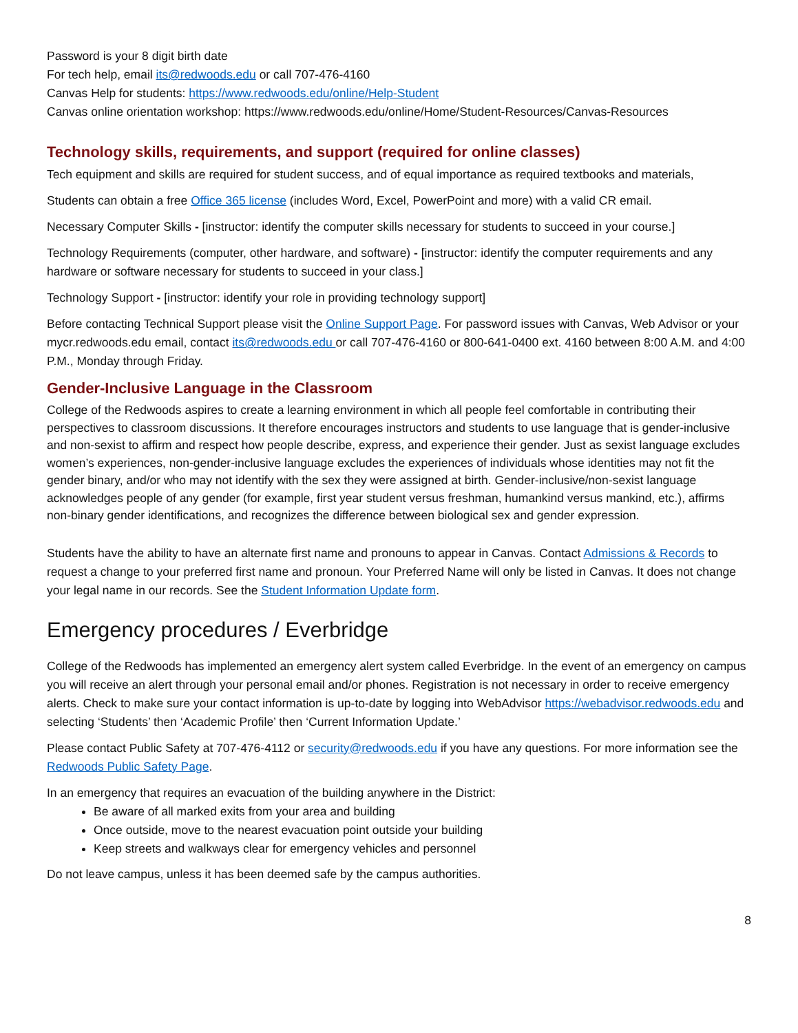Password is your 8 digit birth date
For tech help, email its@redwoods.edu or call 707-476-4160
Canvas Help for students: https://www.redwoods.edu/online/Help-Student
Canvas online orientation workshop: https://www.redwoods.edu/online/Home/Student-Resources/Canvas-Resources
Technology skills, requirements, and support (required for online classes)
Tech equipment and skills are required for student success, and of equal importance as required textbooks and materials,
Students can obtain a free Office 365 license (includes Word, Excel, PowerPoint and more) with a valid CR email.
Necessary Computer Skills - [instructor: identify the computer skills necessary for students to succeed in your course.]
Technology Requirements (computer, other hardware, and software) - [instructor: identify the computer requirements and any hardware or software necessary for students to succeed in your class.]
Technology Support - [instructor: identify your role in providing technology support]
Before contacting Technical Support please visit the Online Support Page. For password issues with Canvas, Web Advisor or your mycr.redwoods.edu email, contact its@redwoods.edu or call 707-476-4160 or 800-641-0400 ext. 4160 between 8:00 A.M. and 4:00 P.M., Monday through Friday.
Gender-Inclusive Language in the Classroom
College of the Redwoods aspires to create a learning environment in which all people feel comfortable in contributing their perspectives to classroom discussions. It therefore encourages instructors and students to use language that is gender-inclusive and non-sexist to affirm and respect how people describe, express, and experience their gender. Just as sexist language excludes women’s experiences, non-gender-inclusive language excludes the experiences of individuals whose identities may not fit the gender binary, and/or who may not identify with the sex they were assigned at birth. Gender-inclusive/non-sexist language acknowledges people of any gender (for example, first year student versus freshman, humankind versus mankind, etc.), affirms non-binary gender identifications, and recognizes the difference between biological sex and gender expression.
Students have the ability to have an alternate first name and pronouns to appear in Canvas. Contact Admissions & Records to request a change to your preferred first name and pronoun. Your Preferred Name will only be listed in Canvas. It does not change your legal name in our records. See the Student Information Update form.
Emergency procedures / Everbridge
College of the Redwoods has implemented an emergency alert system called Everbridge. In the event of an emergency on campus you will receive an alert through your personal email and/or phones. Registration is not necessary in order to receive emergency alerts. Check to make sure your contact information is up-to-date by logging into WebAdvisor https://webadvisor.redwoods.edu and selecting ‘Students’ then ‘Academic Profile’ then ‘Current Information Update.’
Please contact Public Safety at 707-476-4112 or security@redwoods.edu if you have any questions. For more information see the Redwoods Public Safety Page.
In an emergency that requires an evacuation of the building anywhere in the District:
Be aware of all marked exits from your area and building
Once outside, move to the nearest evacuation point outside your building
Keep streets and walkways clear for emergency vehicles and personnel
Do not leave campus, unless it has been deemed safe by the campus authorities.
8